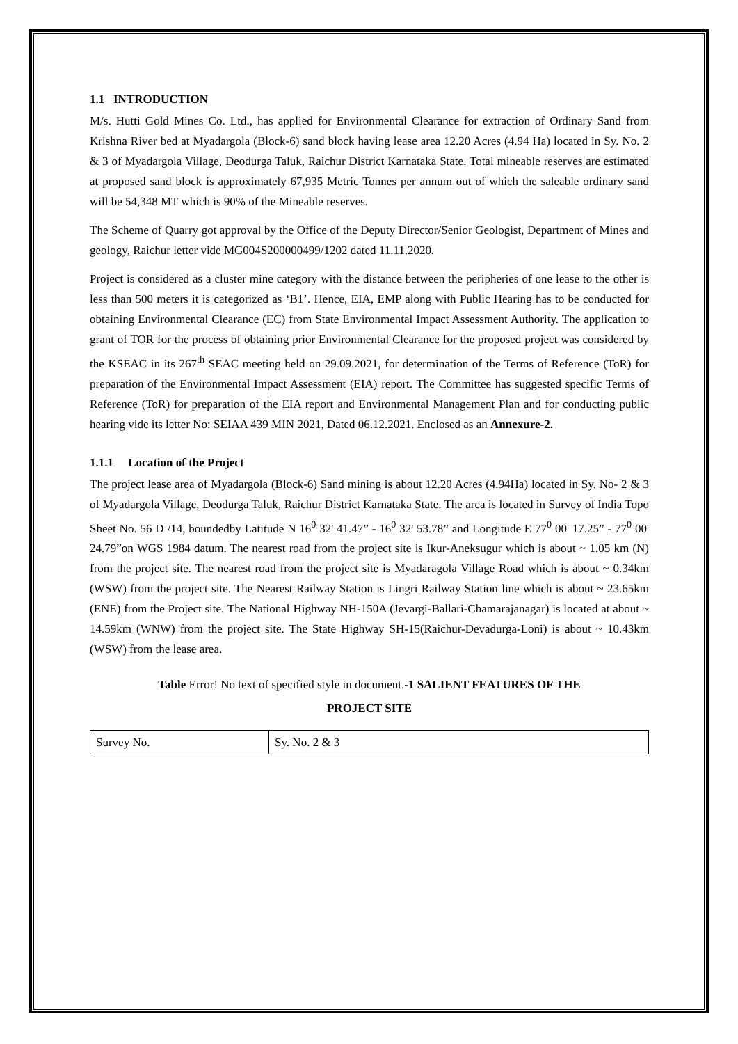1.1 INTRODUCTION
M/s. Hutti Gold Mines Co. Ltd., has applied for Environmental Clearance for extraction of Ordinary Sand from Krishna River bed at Myadargola (Block-6) sand block having lease area 12.20 Acres (4.94 Ha) located in Sy. No. 2 & 3 of Myadargola Village, Deodurga Taluk, Raichur District Karnataka State. Total mineable reserves are estimated at proposed sand block is approximately 67,935 Metric Tonnes per annum out of which the saleable ordinary sand will be 54,348 MT which is 90% of the Mineable reserves.
The Scheme of Quarry got approval by the Office of the Deputy Director/Senior Geologist, Department of Mines and geology, Raichur letter vide MG004S200000499/1202 dated 11.11.2020.
Project is considered as a cluster mine category with the distance between the peripheries of one lease to the other is less than 500 meters it is categorized as ‘B1’. Hence, EIA, EMP along with Public Hearing has to be conducted for obtaining Environmental Clearance (EC) from State Environmental Impact Assessment Authority. The application to grant of TOR for the process of obtaining prior Environmental Clearance for the proposed project was considered by the KSEAC in its 267<sup>th</sup> SEAC meeting held on 29.09.2021, for determination of the Terms of Reference (ToR) for preparation of the Environmental Impact Assessment (EIA) report. The Committee has suggested specific Terms of Reference (ToR) for preparation of the EIA report and Environmental Management Plan and for conducting public hearing vide its letter No: SEIAA 439 MIN 2021, Dated 06.12.2021. Enclosed as an Annexure-2.
1.1.1 Location of the Project
The project lease area of Myadargola (Block-6) Sand mining is about 12.20 Acres (4.94Ha) located in Sy. No- 2 & 3 of Myadargola Village, Deodurga Taluk, Raichur District Karnataka State. The area is located in Survey of India Topo Sheet No. 56 D /14, boundedby Latitude N 16<sup>0</sup> 32' 41.47” - 16<sup>0</sup> 32' 53.78” and Longitude E 77<sup>0</sup> 00' 17.25” - 77<sup>0</sup> 00' 24.79”on WGS 1984 datum. The nearest road from the project site is Ikur-Aneksugur which is about ~ 1.05 km (N) from the project site. The nearest road from the project site is Myadaragola Village Road which is about ~ 0.34km (WSW) from the project site. The Nearest Railway Station is Lingri Railway Station line which is about ~ 23.65km (ENE) from the Project site. The National Highway NH-150A (Jevargi-Ballari-Chamarajanagar) is located at about ~ 14.59km (WNW) from the project site. The State Highway SH-15(Raichur-Devadurga-Loni) is about ~ 10.43km (WSW) from the lease area.
Table Error! No text of specified style in document.-1 SALIENT FEATURES OF THE
PROJECT SITE
| Survey No. | Sy. No. 2 & 3 |